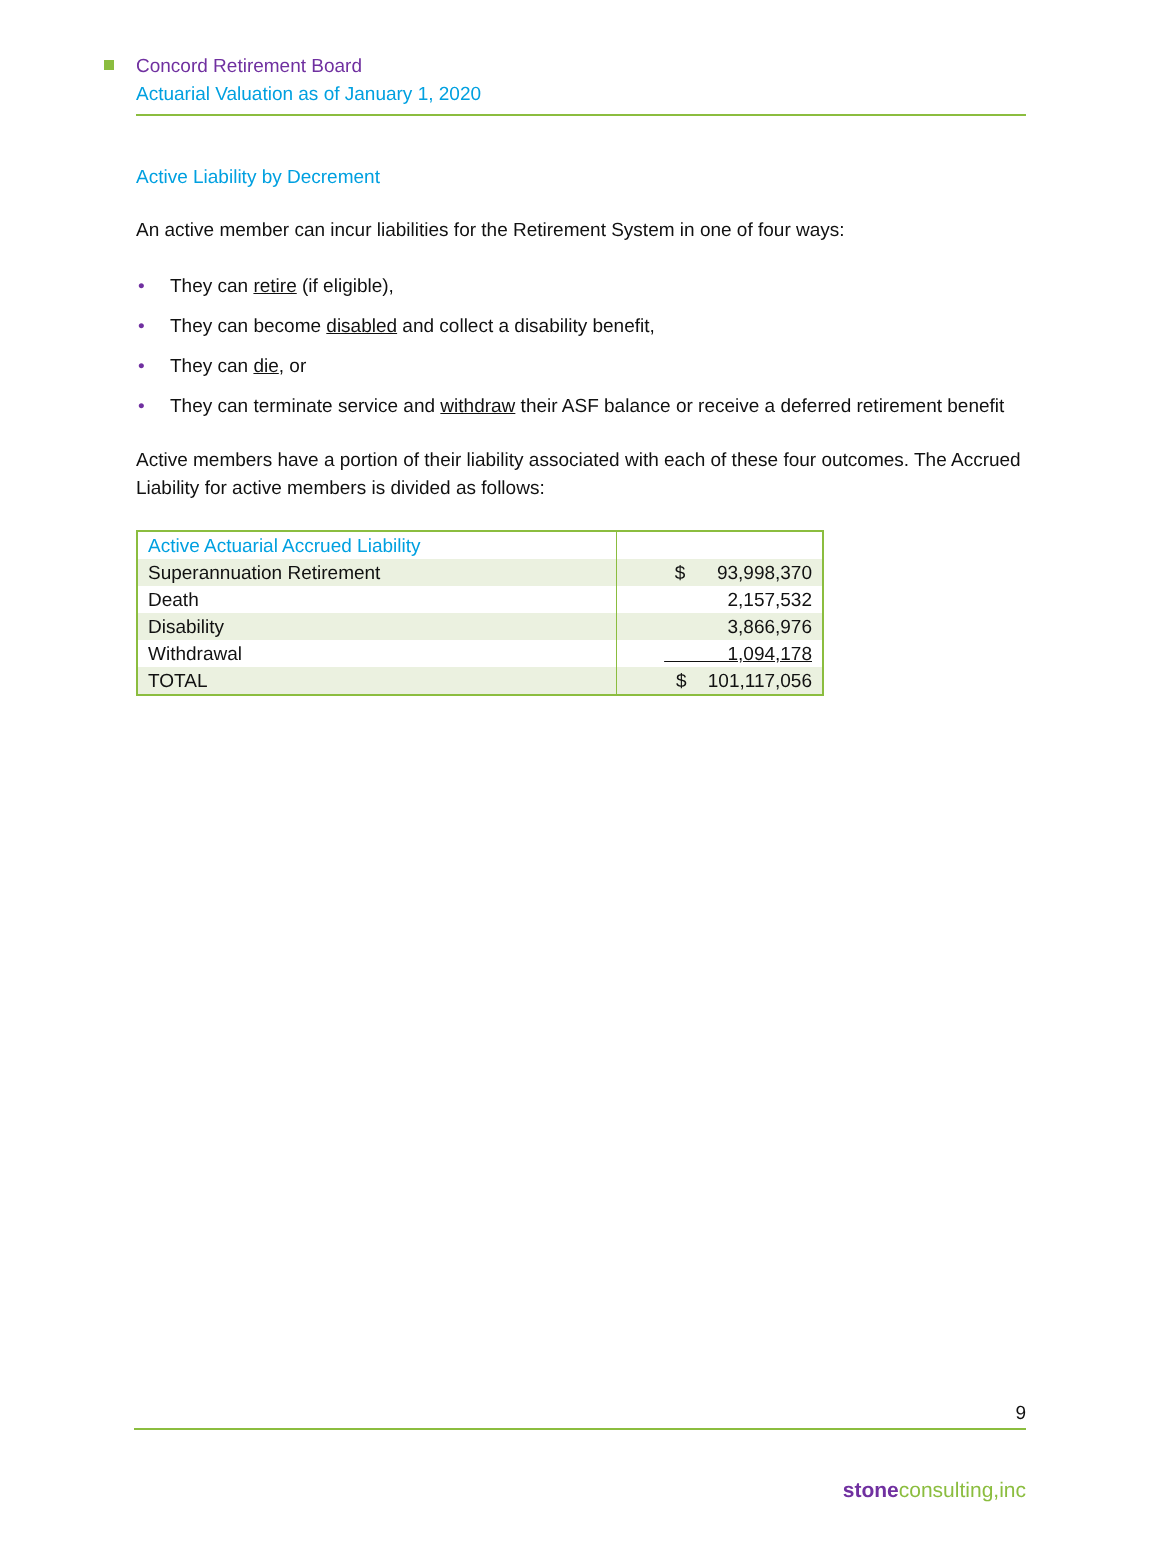Concord Retirement Board
Actuarial Valuation as of January 1, 2020
Active Liability by Decrement
An active member can incur liabilities for the Retirement System in one of four ways:
• They can retire (if eligible),
• They can become disabled and collect a disability benefit,
• They can die, or
• They can terminate service and withdraw their ASF balance or receive a deferred retirement benefit
Active members have a portion of their liability associated with each of these four outcomes. The Accrued Liability for active members is divided as follows:
| Active Actuarial Accrued Liability | |
| Superannuation Retirement | $ 93,998,370 |
| Death | 2,157,532 |
| Disability | 3,866,976 |
| Withdrawal | 1,094,178 |
| TOTAL | $ 101,117,056 |
9
stoneconsulting,inc